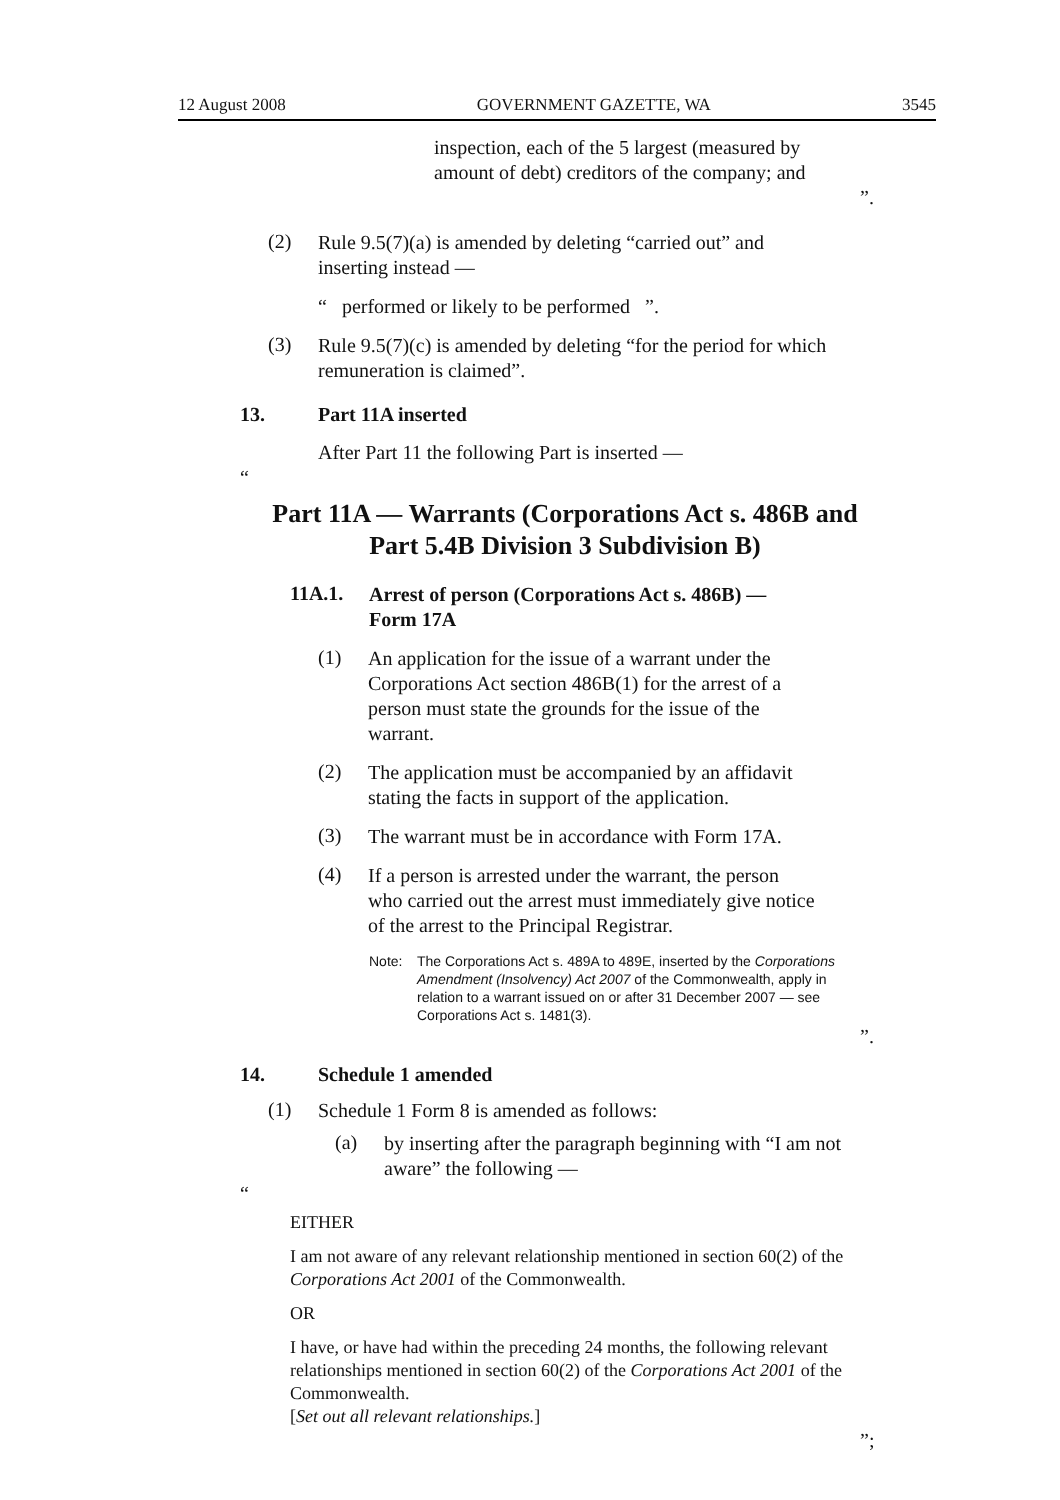12 August 2008 GOVERNMENT GAZETTE, WA 3545
inspection, each of the 5 largest (measured by amount of debt) creditors of the company; and
”.
(2)
Rule 9.5(7)(a) is amended by deleting “carried out” and inserting instead —
“ performed or likely to be performed ”.
(3)
Rule 9.5(7)(c) is amended by deleting “for the period for which remuneration is claimed”.
13. Part 11A inserted
After Part 11 the following Part is inserted —
“
Part 11A — Warrants (Corporations Act s. 486B and Part 5.4B Division 3 Subdivision B)
11A.1.
Arrest of person (Corporations Act s. 486B) — Form 17A
(1)
An application for the issue of a warrant under the Corporations Act section 486B(1) for the arrest of a person must state the grounds for the issue of the warrant.
(2)
The application must be accompanied by an affidavit stating the facts in support of the application.
(3)
The warrant must be in accordance with Form 17A.
(4)
If a person is arrested under the warrant, the person who carried out the arrest must immediately give notice of the arrest to the Principal Registrar.
Note: The Corporations Act s. 489A to 489E, inserted by the Corporations Amendment (Insolvency) Act 2007 of the Commonwealth, apply in relation to a warrant issued on or after 31 December 2007 — see Corporations Act s. 1481(3).
”.
14. Schedule 1 amended
(1)
Schedule 1 Form 8 is amended as follows:
(a)
by inserting after the paragraph beginning with “I am not aware” the following —
“
EITHER
I am not aware of any relevant relationship mentioned in section 60(2) of the Corporations Act 2001 of the Commonwealth.
OR
I have, or have had within the preceding 24 months, the following relevant relationships mentioned in section 60(2) of the Corporations Act 2001 of the Commonwealth.
[Set out all relevant relationships.]
”;